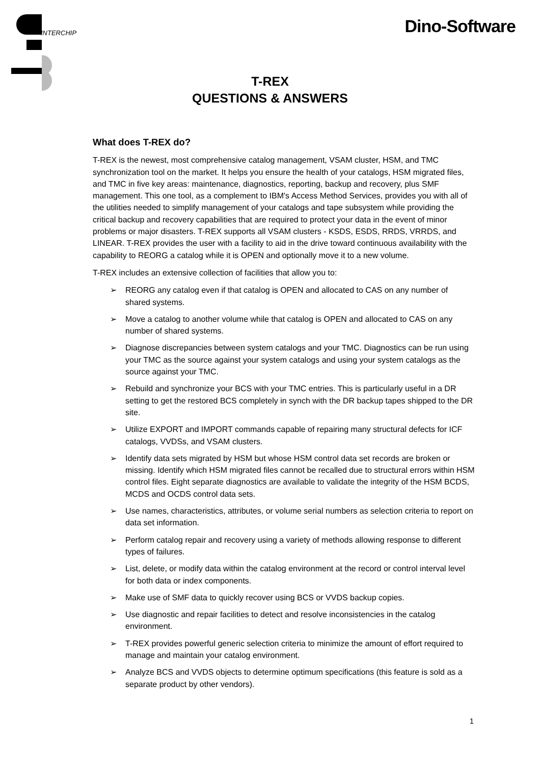INTERCHIP Dino-Software
T-REX
QUESTIONS & ANSWERS
What does T-REX do?
T-REX is the newest, most comprehensive catalog management, VSAM cluster, HSM, and TMC synchronization tool on the market. It helps you ensure the health of your catalogs, HSM migrated files, and TMC in five key areas: maintenance, diagnostics, reporting, backup and recovery, plus SMF management. This one tool, as a complement to IBM's Access Method Services, provides you with all of the utilities needed to simplify management of your catalogs and tape subsystem while providing the critical backup and recovery capabilities that are required to protect your data in the event of minor problems or major disasters. T-REX supports all VSAM clusters - KSDS, ESDS, RRDS, VRRDS, and LINEAR. T-REX provides the user with a facility to aid in the drive toward continuous availability with the capability to REORG a catalog while it is OPEN and optionally move it to a new volume.
T-REX includes an extensive collection of facilities that allow you to:
➢ REORG any catalog even if that catalog is OPEN and allocated to CAS on any number of shared systems.
➢ Move a catalog to another volume while that catalog is OPEN and allocated to CAS on any number of shared systems.
➢ Diagnose discrepancies between system catalogs and your TMC. Diagnostics can be run using your TMC as the source against your system catalogs and using your system catalogs as the source against your TMC.
➢ Rebuild and synchronize your BCS with your TMC entries. This is particularly useful in a DR setting to get the restored BCS completely in synch with the DR backup tapes shipped to the DR site.
➢ Utilize EXPORT and IMPORT commands capable of repairing many structural defects for ICF catalogs, VVDSs, and VSAM clusters.
➢ Identify data sets migrated by HSM but whose HSM control data set records are broken or missing. Identify which HSM migrated files cannot be recalled due to structural errors within HSM control files. Eight separate diagnostics are available to validate the integrity of the HSM BCDS, MCDS and OCDS control data sets.
➢ Use names, characteristics, attributes, or volume serial numbers as selection criteria to report on data set information.
➢ Perform catalog repair and recovery using a variety of methods allowing response to different types of failures.
➢ List, delete, or modify data within the catalog environment at the record or control interval level for both data or index components.
➢ Make use of SMF data to quickly recover using BCS or VVDS backup copies.
➢ Use diagnostic and repair facilities to detect and resolve inconsistencies in the catalog environment.
➢ T-REX provides powerful generic selection criteria to minimize the amount of effort required to manage and maintain your catalog environment.
➢ Analyze BCS and VVDS objects to determine optimum specifications (this feature is sold as a separate product by other vendors).
1